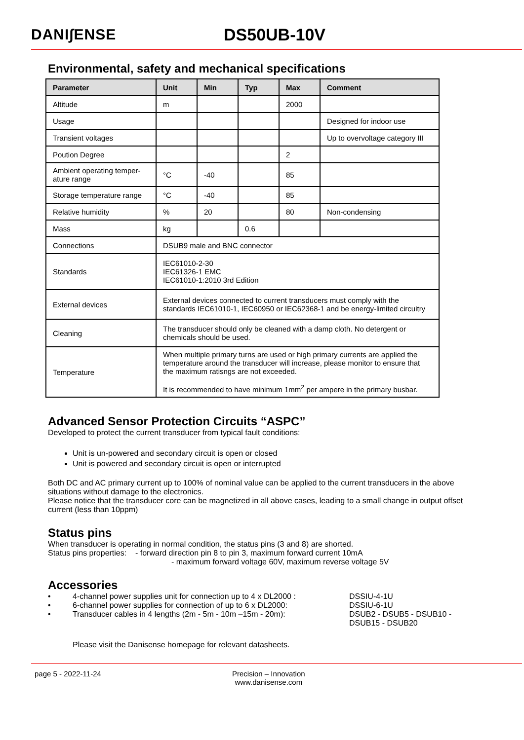DANI∫ENSE DS50UB-10V
Environmental, safety and mechanical specifications
| Parameter | Unit | Min | Typ | Max | Comment |
| --- | --- | --- | --- | --- | --- |
| Altitude | m | | | 2000 | |
| Usage | | | | | Designed for indoor use |
| Transient voltages | | | | | Up to overvoltage category III |
| Poution Degree | | | | 2 | |
| Ambient operating temper-ature range | °C | -40 | | 85 | |
| Storage temperature range | °C | -40 | | 85 | |
| Relative humidity | % | 20 | | 80 | Non-condensing |
| Mass | kg | | 0.6 | | |
| Connections | DSUB9 male and BNC connector | | | | |
| Standards | IEC61010-2-30 IEC61326-1 EMC IEC61010-1:2010 3rd Edition | | | | |
| External devices | External devices connected to current transducers must comply with the standards IEC61010-1, IEC60950 or IEC62368-1 and be energy-limited circuitry | | | | |
| Cleaning | The transducer should only be cleaned with a damp cloth. No detergent or chemicals should be used. | | | | |
| Temperature | When multiple primary turns are used or high primary currents are applied the temperature around the transducer will increase, please monitor to ensure that the maximum ratisngs are not exceeded. It is recommended to have minimum 1mm<sup>2</sup> per ampere in the primary busbar. | | | | |
Advanced Sensor Protection Circuits “ASPC”
Developed to protect the current transducer from typical fault conditions:
Unit is un-powered and secondary circuit is open or closed
Unit is powered and secondary circuit is open or interrupted
Both DC and AC primary current up to 100% of nominal value can be applied to the current transducers in the above situations without damage to the electronics.
Please notice that the transducer core can be magnetized in all above cases, leading to a small change in output offset current (less than 10ppm)
Status pins
When transducer is operating in normal condition, the status pins (3 and 8) are shorted.
Status pins properties: - forward direction pin 8 to pin 3, maximum forward current 10mA
- maximum forward voltage 60V, maximum reverse voltage 5V
Accessories
| • | 4-channel power supplies unit for connection up to 4 x DL2000 : | DSSIU-4-1U |
| • | 6-channel power supplies for connection of up to 6 x DL2000: | DSSIU-6-1U |
| • | Transducer cables in 4 lengths (2m - 5m - 10m –15m - 20m): | DSUB2 - DSUB5 - DSUB10 - DSUB15 - DSUB20 |
Please visit the Danisense homepage for relevant datasheets.
page 5 - 2022-11-24 Precision – Innovation
www.danisense.com